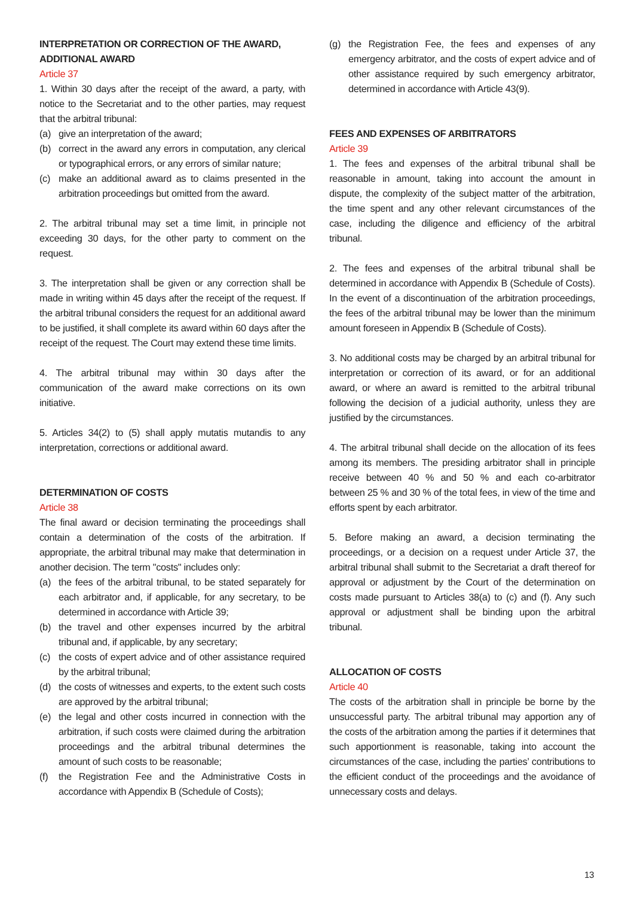INTERPRETATION OR CORRECTION OF THE AWARD, ADDITIONAL AWARD
Article 37
1. Within 30 days after the receipt of the award, a party, with notice to the Secretariat and to the other parties, may request that the arbitral tribunal:
(a) give an interpretation of the award;
(b) correct in the award any errors in computation, any clerical or typographical errors, or any errors of similar nature;
(c) make an additional award as to claims presented in the arbitration proceedings but omitted from the award.
2. The arbitral tribunal may set a time limit, in principle not exceeding 30 days, for the other party to comment on the request.
3. The interpretation shall be given or any correction shall be made in writing within 45 days after the receipt of the request. If the arbitral tribunal considers the request for an additional award to be justified, it shall complete its award within 60 days after the receipt of the request. The Court may extend these time limits.
4. The arbitral tribunal may within 30 days after the communication of the award make corrections on its own initiative.
5. Articles 34(2) to (5) shall apply mutatis mutandis to any interpretation, corrections or additional award.
DETERMINATION OF COSTS
Article 38
The final award or decision terminating the proceedings shall contain a determination of the costs of the arbitration. If appropriate, the arbitral tribunal may make that determination in another decision. The term "costs" includes only:
(a) the fees of the arbitral tribunal, to be stated separately for each arbitrator and, if applicable, for any secretary, to be determined in accordance with Article 39;
(b) the travel and other expenses incurred by the arbitral tribunal and, if applicable, by any secretary;
(c) the costs of expert advice and of other assistance required by the arbitral tribunal;
(d) the costs of witnesses and experts, to the extent such costs are approved by the arbitral tribunal;
(e) the legal and other costs incurred in connection with the arbitration, if such costs were claimed during the arbitration proceedings and the arbitral tribunal determines the amount of such costs to be reasonable;
(f) the Registration Fee and the Administrative Costs in accordance with Appendix B (Schedule of Costs);
(g) the Registration Fee, the fees and expenses of any emergency arbitrator, and the costs of expert advice and of other assistance required by such emergency arbitrator, determined in accordance with Article 43(9).
FEES AND EXPENSES OF ARBITRATORS
Article 39
1. The fees and expenses of the arbitral tribunal shall be reasonable in amount, taking into account the amount in dispute, the complexity of the subject matter of the arbitration, the time spent and any other relevant circumstances of the case, including the diligence and efficiency of the arbitral tribunal.
2. The fees and expenses of the arbitral tribunal shall be determined in accordance with Appendix B (Schedule of Costs). In the event of a discontinuation of the arbitration proceedings, the fees of the arbitral tribunal may be lower than the minimum amount foreseen in Appendix B (Schedule of Costs).
3. No additional costs may be charged by an arbitral tribunal for interpretation or correction of its award, or for an additional award, or where an award is remitted to the arbitral tribunal following the decision of a judicial authority, unless they are justified by the circumstances.
4. The arbitral tribunal shall decide on the allocation of its fees among its members. The presiding arbitrator shall in principle receive between 40 % and 50 % and each co-arbitrator between 25 % and 30 % of the total fees, in view of the time and efforts spent by each arbitrator.
5. Before making an award, a decision terminating the proceedings, or a decision on a request under Article 37, the arbitral tribunal shall submit to the Secretariat a draft thereof for approval or adjustment by the Court of the determination on costs made pursuant to Articles 38(a) to (c) and (f). Any such approval or adjustment shall be binding upon the arbitral tribunal.
ALLOCATION OF COSTS
Article 40
The costs of the arbitration shall in principle be borne by the unsuccessful party. The arbitral tribunal may apportion any of the costs of the arbitration among the parties if it determines that such apportionment is reasonable, taking into account the circumstances of the case, including the parties’ contributions to the efficient conduct of the proceedings and the avoidance of unnecessary costs and delays.
13